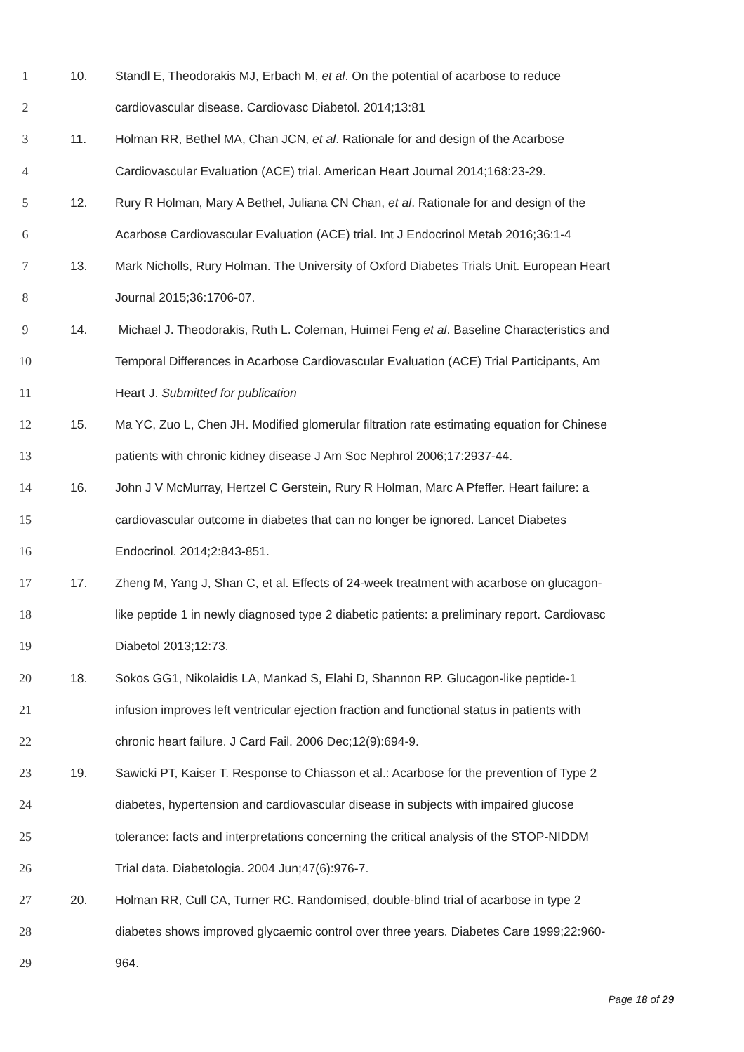1 10. Standl E, Theodorakis MJ, Erbach M, et al. On the potential of acarbose to reduce
2 cardiovascular disease. Cardiovasc Diabetol. 2014;13:81
3 11. Holman RR, Bethel MA, Chan JCN, et al. Rationale for and design of the Acarbose
4 Cardiovascular Evaluation (ACE) trial. American Heart Journal 2014;168:23-29.
5 12. Rury R Holman, Mary A Bethel, Juliana CN Chan, et al. Rationale for and design of the
6 Acarbose Cardiovascular Evaluation (ACE) trial. Int J Endocrinol Metab 2016;36:1-4
7 13. Mark Nicholls, Rury Holman. The University of Oxford Diabetes Trials Unit. European Heart
8 Journal 2015;36:1706-07.
9 14. Michael J. Theodorakis, Ruth L. Coleman, Huimei Feng et al. Baseline Characteristics and
10 Temporal Differences in Acarbose Cardiovascular Evaluation (ACE) Trial Participants, Am
11 Heart J. Submitted for publication
12 15. Ma YC, Zuo L, Chen JH. Modified glomerular filtration rate estimating equation for Chinese
13 patients with chronic kidney disease J Am Soc Nephrol 2006;17:2937-44.
14 16. John J V McMurray, Hertzel C Gerstein, Rury R Holman, Marc A Pfeffer. Heart failure: a
15 cardiovascular outcome in diabetes that can no longer be ignored. Lancet Diabetes
16 Endocrinol. 2014;2:843-851.
17 17. Zheng M, Yang J, Shan C, et al. Effects of 24-week treatment with acarbose on glucagon-
18 like peptide 1 in newly diagnosed type 2 diabetic patients: a preliminary report. Cardiovasc
19 Diabetol 2013;12:73.
20 18. Sokos GG1, Nikolaidis LA, Mankad S, Elahi D, Shannon RP. Glucagon-like peptide-1
21 infusion improves left ventricular ejection fraction and functional status in patients with
22 chronic heart failure. J Card Fail. 2006 Dec;12(9):694-9.
23 19. Sawicki PT, Kaiser T. Response to Chiasson et al.: Acarbose for the prevention of Type 2
24 diabetes, hypertension and cardiovascular disease in subjects with impaired glucose
25 tolerance: facts and interpretations concerning the critical analysis of the STOP-NIDDM
26 Trial data. Diabetologia. 2004 Jun;47(6):976-7.
27 20. Holman RR, Cull CA, Turner RC. Randomised, double-blind trial of acarbose in type 2
28 diabetes shows improved glycaemic control over three years. Diabetes Care 1999;22:960-
29 964.
Page 18 of 29